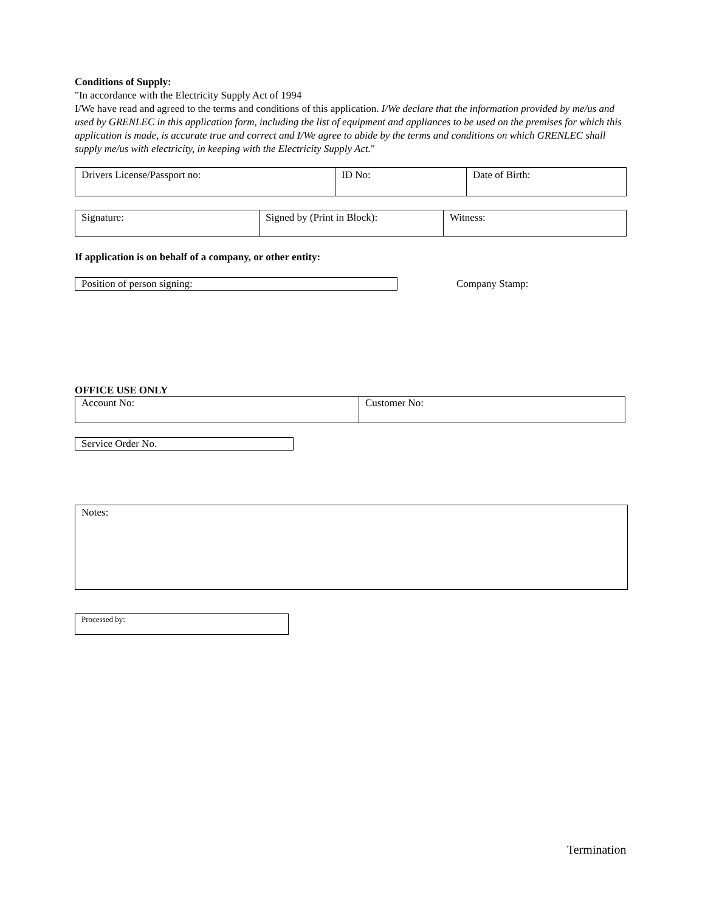Conditions of Supply:
"In accordance with the Electricity Supply Act of 1994
I/We have read and agreed to the terms and conditions of this application. I/We declare that the information provided by me/us and used by GRENLEC in this application form, including the list of equipment and appliances to be used on the premises for which this application is made, is accurate true and correct and I/We agree to abide by the terms and conditions on which GRENLEC shall supply me/us with electricity, in keeping with the Electricity Supply Act."
| Drivers License/Passport no: | ID No: | Date of Birth: |
| Signature: | Signed by (Print in Block): | Witness: |
If application is on behalf of a company, or other entity:
| Position of person signing: |
Company Stamp:
OFFICE USE ONLY
| Account No: | Customer No: |
| Service Order No. |
| Notes: |
| Processed by: |
Termination